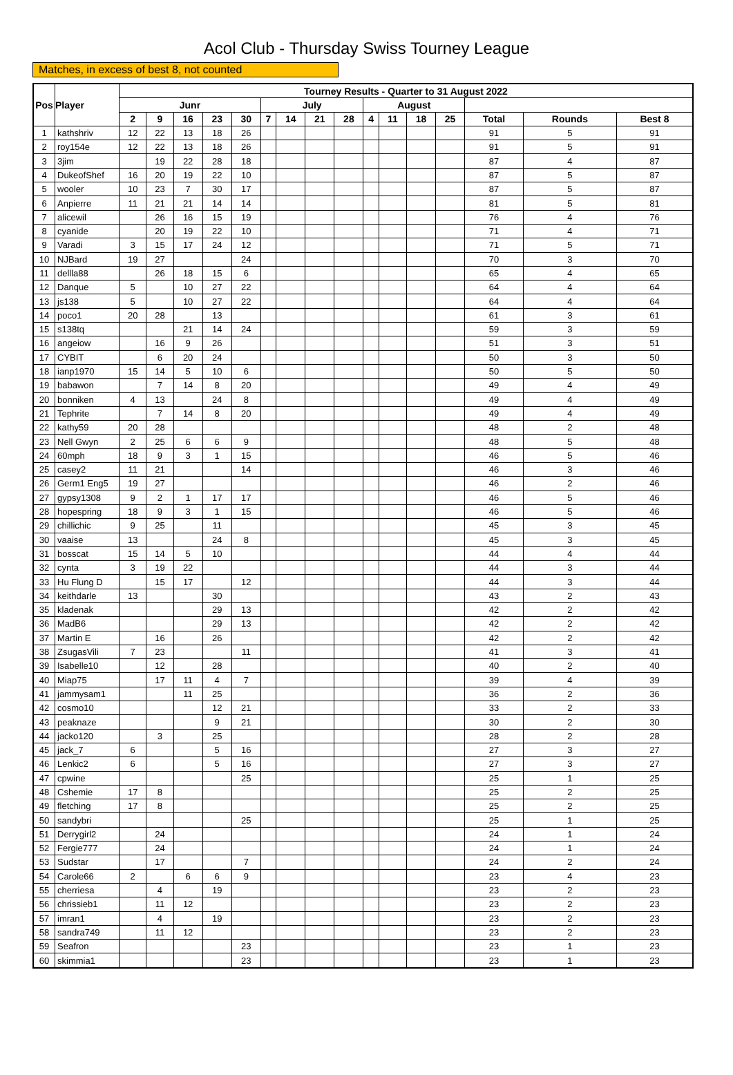Acol Club - Thursday Swiss Tourney League
Matches, in excess of best 8, not counted
| Pos | Player | Tourney Results - Quarter to 31 August 2022 | | | | | | | | | | | | | | | |
| --- | --- | --- | --- | --- | --- | --- | --- | --- | --- | --- | --- | --- | --- | --- | --- | --- | --- |
| | | Junr | | | | | July | | | | August | | | | | | |
| | | 2 | 9 | 16 | 23 | 30 | 7 | 14 | 21 | 28 | 4 | 11 | 18 | 25 | Total | Rounds | Best 8 |
| 1 | kathshriv | 12 | 22 | 13 | 18 | 26 | | | | | | | | | 91 | 5 | 91 |
| 2 | roy154e | 12 | 22 | 13 | 18 | 26 | | | | | | | | | 91 | 5 | 91 |
| 3 | 3jim | | 19 | 22 | 28 | 18 | | | | | | | | | 87 | 4 | 87 |
| 4 | DukeofShef | 16 | 20 | 19 | 22 | 10 | | | | | | | | | 87 | 5 | 87 |
| 5 | wooler | 10 | 23 | 7 | 30 | 17 | | | | | | | | | 87 | 5 | 87 |
| 6 | Anpierre | 11 | 21 | 21 | 14 | 14 | | | | | | | | | 81 | 5 | 81 |
| 7 | alicewil | | 26 | 16 | 15 | 19 | | | | | | | | | 76 | 4 | 76 |
| 8 | cyanide | | 20 | 19 | 22 | 10 | | | | | | | | | 71 | 4 | 71 |
| 9 | Varadi | 3 | 15 | 17 | 24 | 12 | | | | | | | | | 71 | 5 | 71 |
| 10 | NJBard | 19 | 27 | | | 24 | | | | | | | | | 70 | 3 | 70 |
| 11 | dellla88 | | 26 | 18 | 15 | 6 | | | | | | | | | 65 | 4 | 65 |
| 12 | Danque | 5 | | 10 | 27 | 22 | | | | | | | | | 64 | 4 | 64 |
| 13 | js138 | 5 | | 10 | 27 | 22 | | | | | | | | | 64 | 4 | 64 |
| 14 | poco1 | 20 | 28 | | 13 | | | | | | | | | | 61 | 3 | 61 |
| 15 | s138tq | | | 21 | 14 | 24 | | | | | | | | | 59 | 3 | 59 |
| 16 | angeiow | | 16 | 9 | 26 | | | | | | | | | | 51 | 3 | 51 |
| 17 | CYBIT | | 6 | 20 | 24 | | | | | | | | | | 50 | 3 | 50 |
| 18 | ianp1970 | 15 | 14 | 5 | 10 | 6 | | | | | | | | | 50 | 5 | 50 |
| 19 | babawon | | 7 | 14 | 8 | 20 | | | | | | | | | 49 | 4 | 49 |
| 20 | bonniken | 4 | 13 | | 24 | 8 | | | | | | | | | 49 | 4 | 49 |
| 21 | Tephrite | | 7 | 14 | 8 | 20 | | | | | | | | | 49 | 4 | 49 |
| 22 | kathy59 | 20 | 28 | | | | | | | | | | | | 48 | 2 | 48 |
| 23 | Nell Gwyn | 2 | 25 | 6 | 6 | 9 | | | | | | | | | 48 | 5 | 48 |
| 24 | 60mph | 18 | 9 | 3 | 1 | 15 | | | | | | | | | 46 | 5 | 46 |
| 25 | casey2 | 11 | 21 | | | 14 | | | | | | | | | 46 | 3 | 46 |
| 26 | Germ1 Eng5 | 19 | 27 | | | | | | | | | | | | 46 | 2 | 46 |
| 27 | gypsy1308 | 9 | 2 | 1 | 17 | 17 | | | | | | | | | 46 | 5 | 46 |
| 28 | hopespring | 18 | 9 | 3 | 1 | 15 | | | | | | | | | 46 | 5 | 46 |
| 29 | chillichic | 9 | 25 | | 11 | | | | | | | | | | 45 | 3 | 45 |
| 30 | vaaise | 13 | | | 24 | 8 | | | | | | | | | 45 | 3 | 45 |
| 31 | bosscat | 15 | 14 | 5 | 10 | | | | | | | | | | 44 | 4 | 44 |
| 32 | cynta | 3 | 19 | 22 | | | | | | | | | | | 44 | 3 | 44 |
| 33 | Hu Flung D | | 15 | 17 | | 12 | | | | | | | | | 44 | 3 | 44 |
| 34 | keithdarle | 13 | | | 30 | | | | | | | | | | 43 | 2 | 43 |
| 35 | kladenak | | | | 29 | 13 | | | | | | | | | 42 | 2 | 42 |
| 36 | MadB6 | | | | 29 | 13 | | | | | | | | | 42 | 2 | 42 |
| 37 | Martin E | | 16 | | 26 | | | | | | | | | | 42 | 2 | 42 |
| 38 | ZsugasVili | 7 | 23 | | | 11 | | | | | | | | | 41 | 3 | 41 |
| 39 | Isabelle10 | | 12 | | 28 | | | | | | | | | | 40 | 2 | 40 |
| 40 | Miap75 | | 17 | 11 | 4 | 7 | | | | | | | | | 39 | 4 | 39 |
| 41 | jammysam1 | | | 11 | 25 | | | | | | | | | | 36 | 2 | 36 |
| 42 | cosmo10 | | | | 12 | 21 | | | | | | | | | 33 | 2 | 33 |
| 43 | peaknaze | | | | 9 | 21 | | | | | | | | | 30 | 2 | 30 |
| 44 | jacko120 | | 3 | | 25 | | | | | | | | | | 28 | 2 | 28 |
| 45 | jack_7 | 6 | | | 5 | 16 | | | | | | | | | 27 | 3 | 27 |
| 46 | Lenkic2 | 6 | | | 5 | 16 | | | | | | | | | 27 | 3 | 27 |
| 47 | cpwine | | | | | 25 | | | | | | | | | 25 | 1 | 25 |
| 48 | Cshemie | 17 | 8 | | | | | | | | | | | | 25 | 2 | 25 |
| 49 | fletching | 17 | 8 | | | | | | | | | | | | 25 | 2 | 25 |
| 50 | sandybri | | | | | 25 | | | | | | | | | 25 | 1 | 25 |
| 51 | Derrygirl2 | | 24 | | | | | | | | | | | | 24 | 1 | 24 |
| 52 | Fergie777 | | 24 | | | | | | | | | | | | 24 | 1 | 24 |
| 53 | Sudstar | | 17 | | | 7 | | | | | | | | | 24 | 2 | 24 |
| 54 | Carole66 | 2 | | 6 | 6 | 9 | | | | | | | | | 23 | 4 | 23 |
| 55 | cherriesa | | 4 | | 19 | | | | | | | | | | 23 | 2 | 23 |
| 56 | chrissieb1 | | 11 | 12 | | | | | | | | | | | 23 | 2 | 23 |
| 57 | imran1 | | 4 | | 19 | | | | | | | | | | 23 | 2 | 23 |
| 58 | sandra749 | | 11 | 12 | | | | | | | | | | | 23 | 2 | 23 |
| 59 | Seafron | | | | | 23 | | | | | | | | | 23 | 1 | 23 |
| 60 | skimmia1 | | | | | 23 | | | | | | | | | 23 | 1 | 23 |